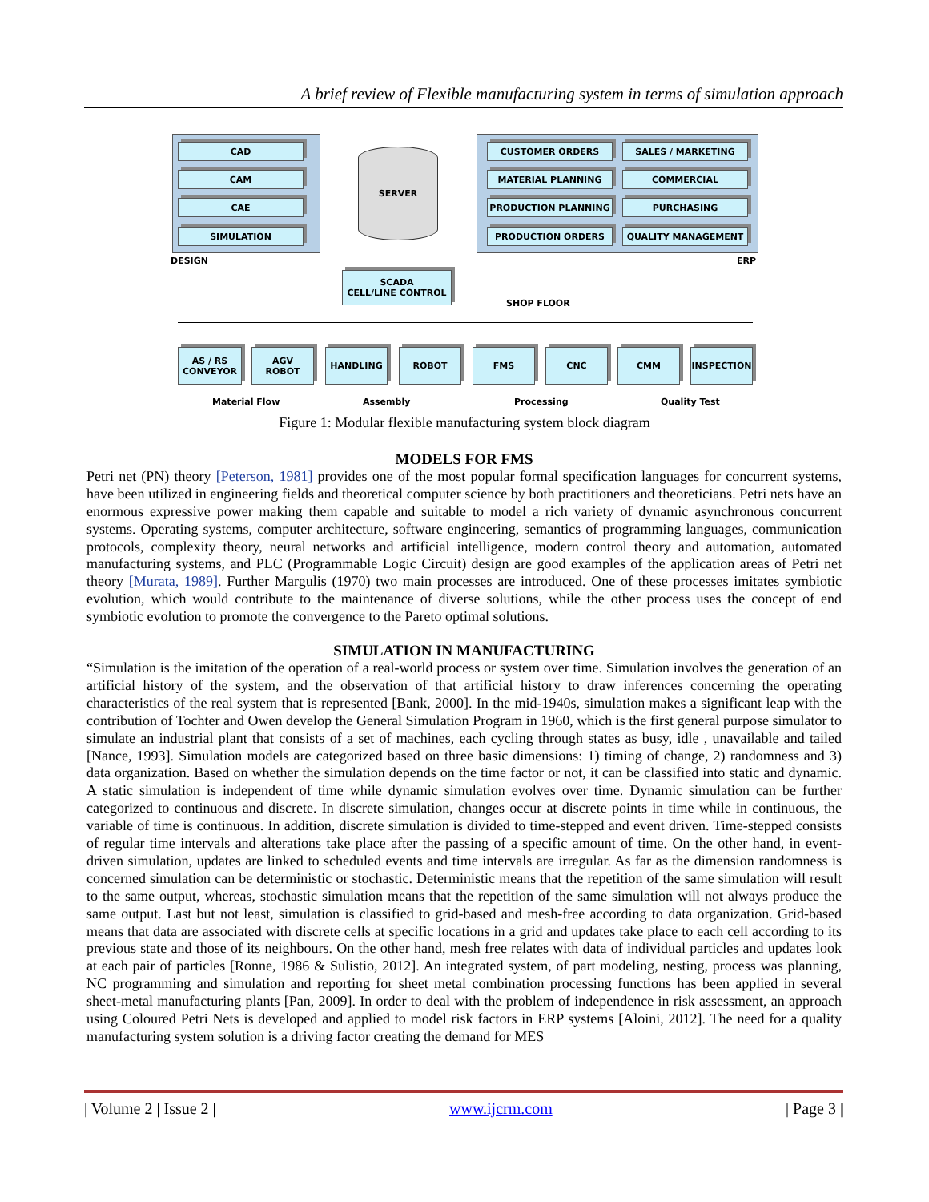A brief review of Flexible manufacturing system in terms of simulation approach
CAD
CAM
CAE
SIMULATION
CUSTOMER ORDERS SALES / MARKETING
MATERIAL PLANNING COMMERCIAL
PRODUCTION PLANNING PURCHASING
PRODUCTION ORDERS QUALITY MANAGEMENT
DESIGN ERP
SERVER
SCADA
CELL/LINE CONTROL
SHOP FLOOR
AS / RS
CONVEYOR
AGV
ROBOT
HANDLING ROBOT FMS CNC CMM INSPECTION
Material Flow Assembly Processing Quality Test
Figure 1: Modular flexible manufacturing system block diagram
MODELS FOR FMS
Petri net (PN) theory [Peterson, 1981] provides one of the most popular formal specification languages for concurrent systems, have been utilized in engineering fields and theoretical computer science by both practitioners and theoreticians. Petri nets have an enormous expressive power making them capable and suitable to model a rich variety of dynamic asynchronous concurrent systems. Operating systems, computer architecture, software engineering, semantics of programming languages, communication protocols, complexity theory, neural networks and artificial intelligence, modern control theory and automation, automated manufacturing systems, and PLC (Programmable Logic Circuit) design are good examples of the application areas of Petri net theory [Murata, 1989]. Further Margulis (1970) two main processes are introduced. One of these processes imitates symbiotic evolution, which would contribute to the maintenance of diverse solutions, while the other process uses the concept of end symbiotic evolution to promote the convergence to the Pareto optimal solutions.
SIMULATION IN MANUFACTURING
“Simulation is the imitation of the operation of a real-world process or system over time. Simulation involves the generation of an artificial history of the system, and the observation of that artificial history to draw inferences concerning the operating characteristics of the real system that is represented [Bank, 2000]. In the mid-1940s, simulation makes a significant leap with the contribution of Tochter and Owen develop the General Simulation Program in 1960, which is the first general purpose simulator to simulate an industrial plant that consists of a set of machines, each cycling through states as busy, idle , unavailable and tailed [Nance, 1993]. Simulation models are categorized based on three basic dimensions: 1) timing of change, 2) randomness and 3) data organization. Based on whether the simulation depends on the time factor or not, it can be classified into static and dynamic. A static simulation is independent of time while dynamic simulation evolves over time. Dynamic simulation can be further categorized to continuous and discrete. In discrete simulation, changes occur at discrete points in time while in continuous, the variable of time is continuous. In addition, discrete simulation is divided to time-stepped and event driven. Time-stepped consists of regular time intervals and alterations take place after the passing of a specific amount of time. On the other hand, in event-driven simulation, updates are linked to scheduled events and time intervals are irregular. As far as the dimension randomness is concerned simulation can be deterministic or stochastic. Deterministic means that the repetition of the same simulation will result to the same output, whereas, stochastic simulation means that the repetition of the same simulation will not always produce the same output. Last but not least, simulation is classified to grid-based and mesh-free according to data organization. Grid-based means that data are associated with discrete cells at specific locations in a grid and updates take place to each cell according to its previous state and those of its neighbours. On the other hand, mesh free relates with data of individual particles and updates look at each pair of particles [Ronne, 1986 & Sulistio, 2012]. An integrated system, of part modeling, nesting, process was planning, NC programming and simulation and reporting for sheet metal combination processing functions has been applied in several sheet-metal manufacturing plants [Pan, 2009]. In order to deal with the problem of independence in risk assessment, an approach using Coloured Petri Nets is developed and applied to model risk factors in ERP systems [Aloini, 2012]. The need for a quality manufacturing system solution is a driving factor creating the demand for MES
| Volume 2 | Issue 2 | www.ijcrm.com | Page 3 |